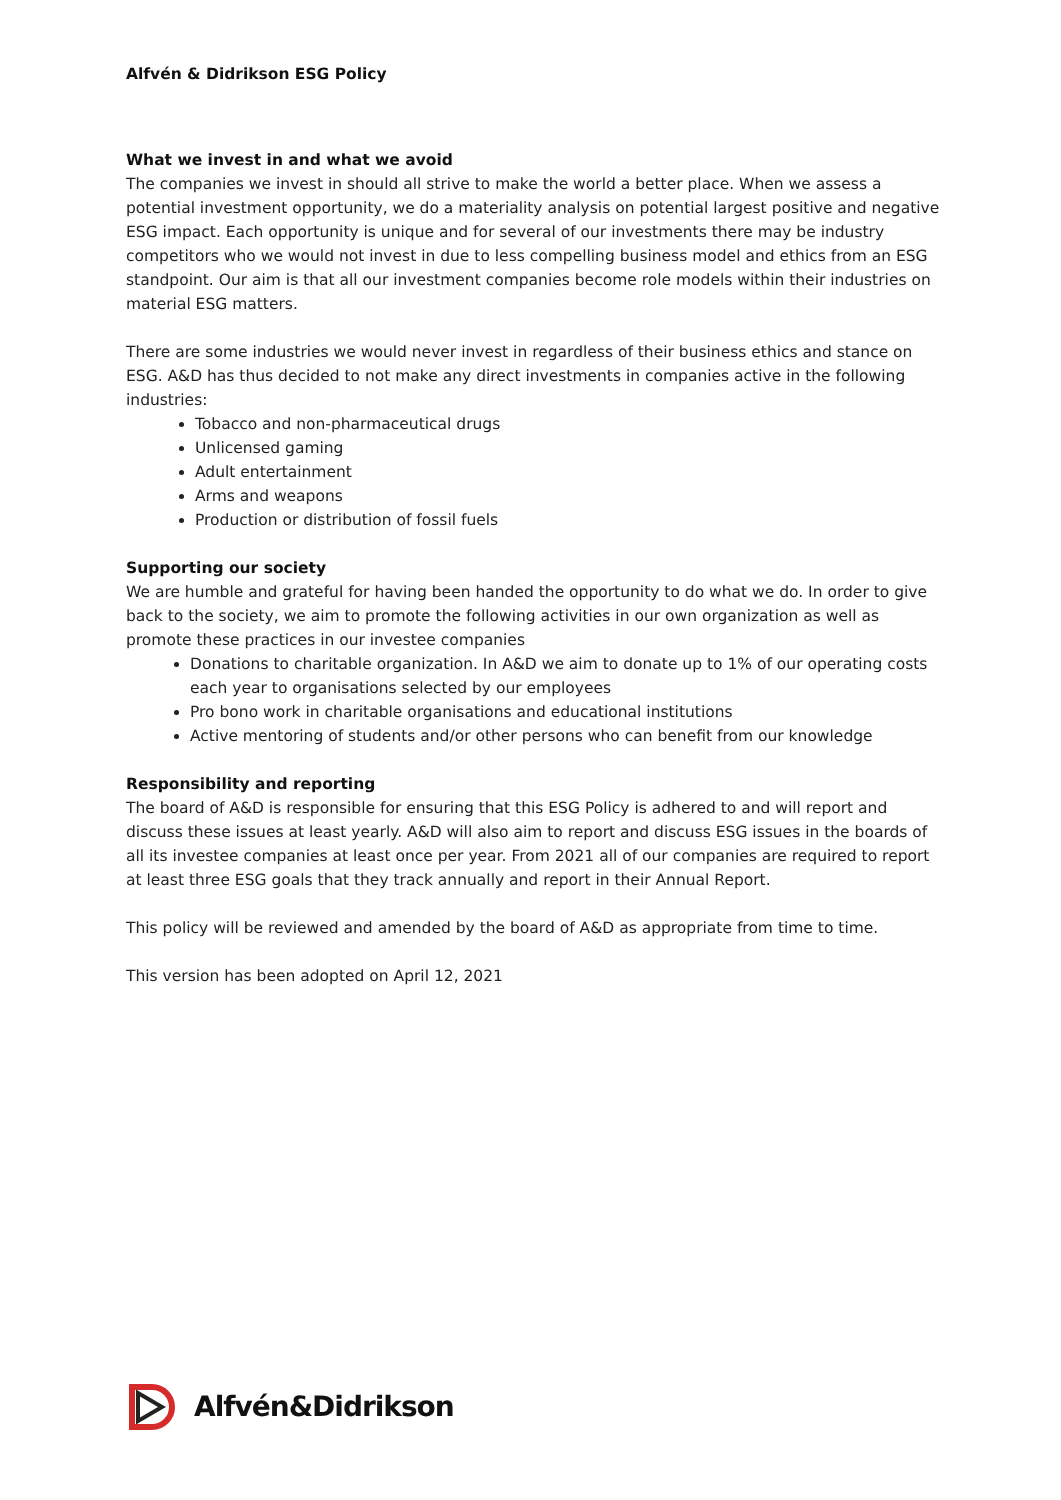Alfvén & Didrikson ESG Policy
What we invest in and what we avoid
The companies we invest in should all strive to make the world a better place. When we assess a potential investment opportunity, we do a materiality analysis on potential largest positive and negative ESG impact. Each opportunity is unique and for several of our investments there may be industry competitors who we would not invest in due to less compelling business model and ethics from an ESG standpoint. Our aim is that all our investment companies become role models within their industries on material ESG matters.
There are some industries we would never invest in regardless of their business ethics and stance on ESG. A&D has thus decided to not make any direct investments in companies active in the following industries:
Tobacco and non-pharmaceutical drugs
Unlicensed gaming
Adult entertainment
Arms and weapons
Production or distribution of fossil fuels
Supporting our society
We are humble and grateful for having been handed the opportunity to do what we do. In order to give back to the society, we aim to promote the following activities in our own organization as well as promote these practices in our investee companies
Donations to charitable organization. In A&D we aim to donate up to 1% of our operating costs each year to organisations selected by our employees
Pro bono work in charitable organisations and educational institutions
Active mentoring of students and/or other persons who can benefit from our knowledge
Responsibility and reporting
The board of A&D is responsible for ensuring that this ESG Policy is adhered to and will report and discuss these issues at least yearly. A&D will also aim to report and discuss ESG issues in the boards of all its investee companies at least once per year. From 2021 all of our companies are required to report at least three ESG goals that they track annually and report in their Annual Report.
This policy will be reviewed and amended by the board of A&D as appropriate from time to time.
This version has been adopted on April 12, 2021
Alfvén&Didrikson